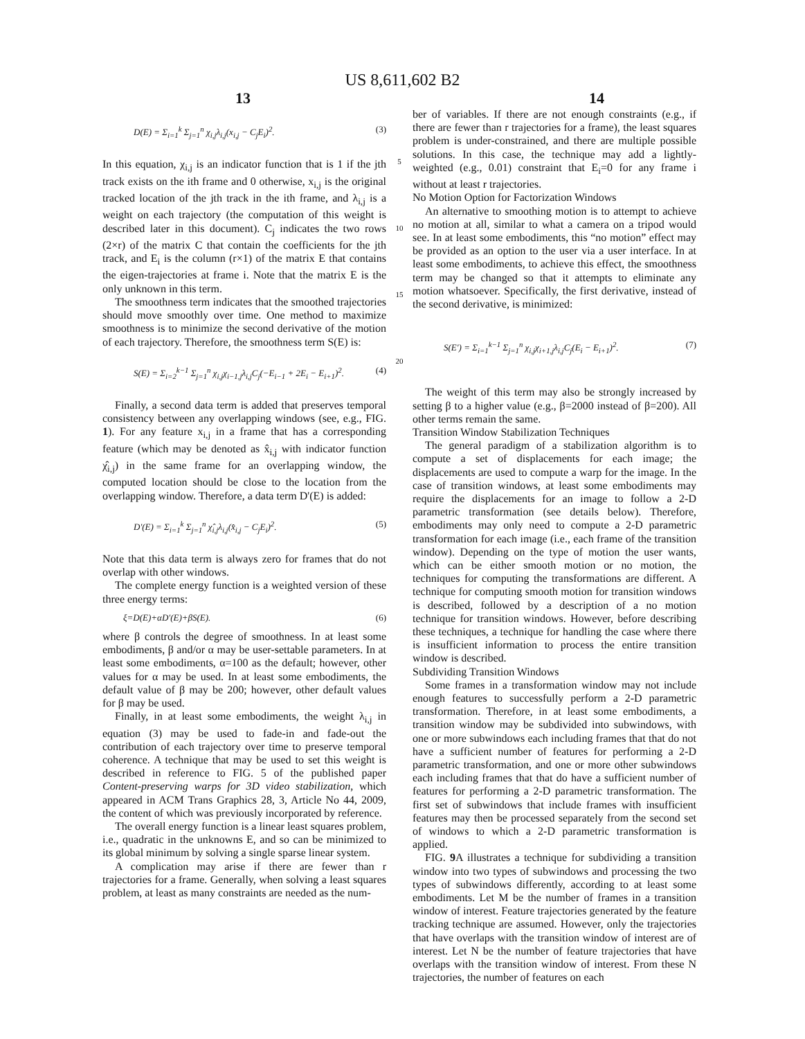US 8,611,602 B2
13 14
D(E) = Σ<sub>i=1</sub><sup>k</sup> Σ<sub>j=1</sub><sup>n</sup> χ<sub>i,j</sub>λ<sub>i,j</sub>(x<sub>i,j</sub> − C<sub>j</sub>E<sub>i</sub>)<sup>2</sup>. (3)
In this equation, χ<sub>i,j</sub> is an indicator function that is 1 if the jth track exists on the ith frame and 0 otherwise, x<sub>i,j</sub> is the original tracked location of the jth track in the ith frame, and λ<sub>i,j</sub> is a weight on each trajectory (the computation of this weight is described later in this document). C<sub>j</sub> indicates the two rows (2×r) of the matrix C that contain the coefficients for the jth track, and E<sub>i</sub> is the column (r×1) of the matrix E that contains the eigen-trajectories at frame i. Note that the matrix E is the only unknown in this term.
The smoothness term indicates that the smoothed trajectories should move smoothly over time. One method to maximize smoothness is to minimize the second derivative of the motion of each trajectory. Therefore, the smoothness term S(E) is:
S(E) = Σ<sub>i=2</sub><sup>k−1</sup> Σ<sub>j=1</sub><sup>n</sup> χ<sub>i,j</sub>χ<sub>i−1,j</sub>λ<sub>i,j</sub>C<sub>j</sub>(−E<sub>i−1</sub> + 2E<sub>i</sub> − E<sub>i+1</sub>)<sup>2</sup>. (4)
Finally, a second data term is added that preserves temporal consistency between any overlapping windows (see, e.g., FIG. 1). For any feature x<sub>i,j</sub> in a frame that has a corresponding feature (which may be denoted as x̂<sub>i,j</sub> with indicator function χ̂<sub>i,j</sub>) in the same frame for an overlapping window, the computed location should be close to the location from the overlapping window. Therefore, a data term D'(E) is added:
D′(E) = Σ<sub>i=1</sub><sup>k</sup> Σ<sub>j=1</sub><sup>n</sup> χ̂<sub>i,j</sub>λ<sub>i,j</sub>(x̂<sub>i,j</sub> − C<sub>j</sub>E<sub>i</sub>)<sup>2</sup>. (5)
Note that this data term is always zero for frames that do not overlap with other windows.
The complete energy function is a weighted version of these three energy terms:
ξ=D(E)+αD′(E)+βS(E). (6)
where β controls the degree of smoothness. In at least some embodiments, β and/or α may be user-settable parameters. In at least some embodiments, α=100 as the default; however, other values for α may be used. In at least some embodiments, the default value of β may be 200; however, other default values for β may be used.
Finally, in at least some embodiments, the weight λ<sub>i,j</sub> in equation (3) may be used to fade-in and fade-out the contribution of each trajectory over time to preserve temporal coherence. A technique that may be used to set this weight is described in reference to FIG. 5 of the published paper Content-preserving warps for 3D video stabilization, which appeared in ACM Trans Graphics 28, 3, Article No 44, 2009, the content of which was previously incorporated by reference.
The overall energy function is a linear least squares problem, i.e., quadratic in the unknowns E, and so can be minimized to its global minimum by solving a single sparse linear system.
A complication may arise if there are fewer than r trajectories for a frame. Generally, when solving a least squares problem, at least as many constraints are needed as the num-
5
10
15
20
ber of variables. If there are not enough constraints (e.g., if there are fewer than r trajectories for a frame), the least squares problem is under-constrained, and there are multiple possible solutions. In this case, the technique may add a lightly-weighted (e.g., 0.01) constraint that E<sub>i</sub>=0 for any frame i without at least r trajectories.
No Motion Option for Factorization Windows
An alternative to smoothing motion is to attempt to achieve no motion at all, similar to what a camera on a tripod would see. In at least some embodiments, this “no motion” effect may be provided as an option to the user via a user interface. In at least some embodiments, to achieve this effect, the smoothness term may be changed so that it attempts to eliminate any motion whatsoever. Specifically, the first derivative, instead of the second derivative, is minimized:
S(E′) = Σ<sub>i=1</sub><sup>k−1</sup> Σ<sub>j=1</sub><sup>n</sup> χ<sub>i,j</sub>χ<sub>i+1,j</sub>λ<sub>i,j</sub>C<sub>j</sub>(E<sub>i</sub> − E<sub>i+1</sub>)<sup>2</sup>. (7)
The weight of this term may also be strongly increased by setting β to a higher value (e.g., β=2000 instead of β=200). All other terms remain the same.
Transition Window Stabilization Techniques
The general paradigm of a stabilization algorithm is to compute a set of displacements for each image; the displacements are used to compute a warp for the image. In the case of transition windows, at least some embodiments may require the displacements for an image to follow a 2-D parametric transformation (see details below). Therefore, embodiments may only need to compute a 2-D parametric transformation for each image (i.e., each frame of the transition window). Depending on the type of motion the user wants, which can be either smooth motion or no motion, the techniques for computing the transformations are different. A technique for computing smooth motion for transition windows is described, followed by a description of a no motion technique for transition windows. However, before describing these techniques, a technique for handling the case where there is insufficient information to process the entire transition window is described.
Subdividing Transition Windows
Some frames in a transformation window may not include enough features to successfully perform a 2-D parametric transformation. Therefore, in at least some embodiments, a transition window may be subdivided into subwindows, with one or more subwindows each including frames that that do not have a sufficient number of features for performing a 2-D parametric transformation, and one or more other subwindows each including frames that that do have a sufficient number of features for performing a 2-D parametric transformation. The first set of subwindows that include frames with insufficient features may then be processed separately from the second set of windows to which a 2-D parametric transformation is applied.
FIG. 9 A illustrates a technique for subdividing a transition window into two types of subwindows and processing the two types of subwindows differently, according to at least some embodiments. Let M be the number of frames in a transition window of interest. Feature trajectories generated by the feature tracking technique are assumed. However, only the trajectories that have overlaps with the transition window of interest are of interest. Let N be the number of feature trajectories that have overlaps with the transition window of interest. From these N trajectories, the number of features on each